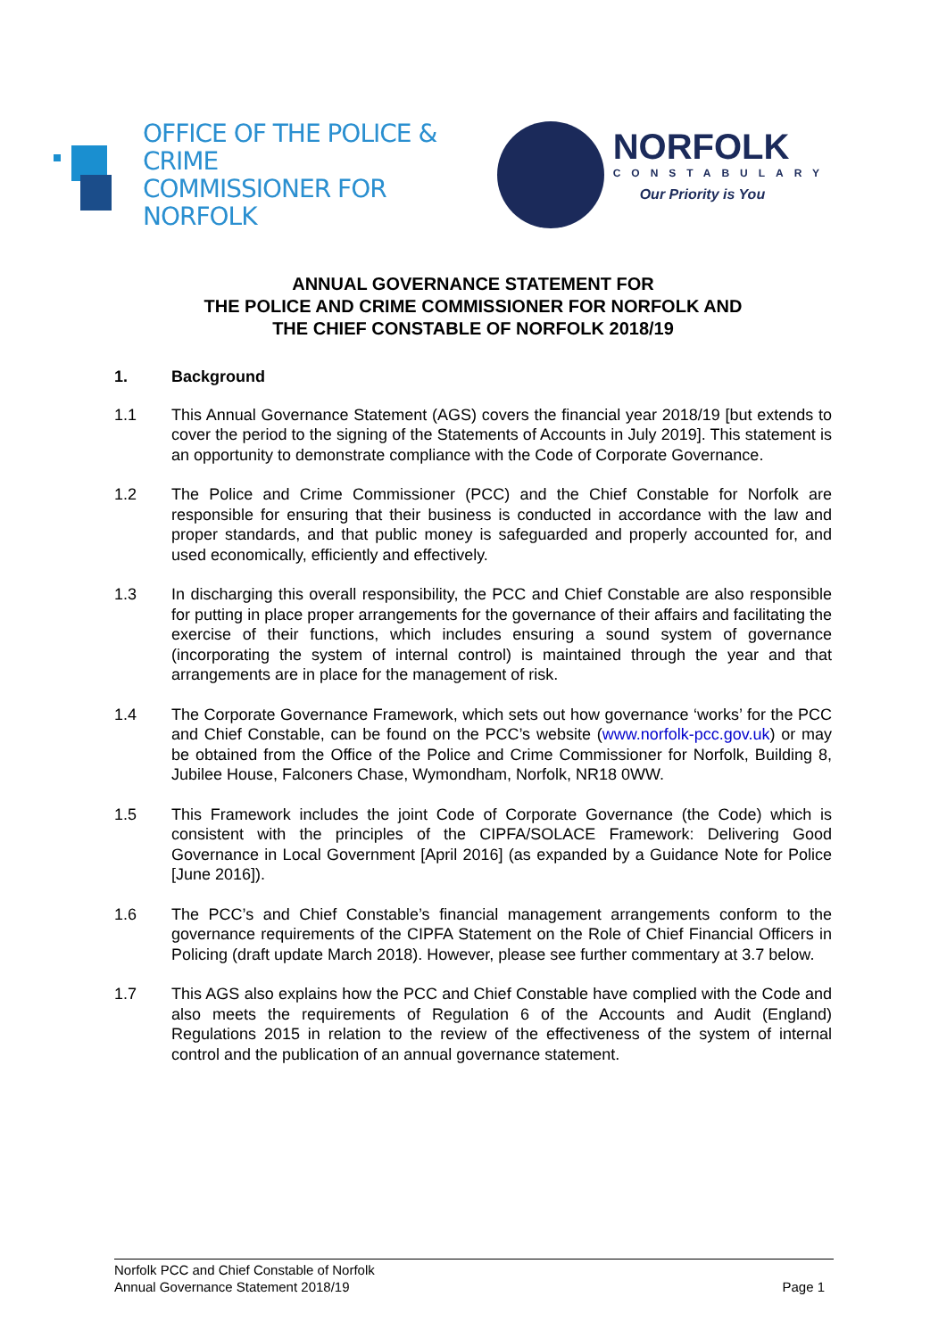OFFICE OF THE POLICE & CRIME
COMMISSIONER FOR NORFOLK
NORFOLK
CONSTABULARY
Our Priority is You
ANNUAL GOVERNANCE STATEMENT FOR
THE POLICE AND CRIME COMMISSIONER FOR NORFOLK AND
THE CHIEF CONSTABLE OF NORFOLK 2018/19
1. Background
1.1 This Annual Governance Statement (AGS) covers the financial year 2018/19 [but extends to cover the period to the signing of the Statements of Accounts in July 2019]. This statement is an opportunity to demonstrate compliance with the Code of Corporate Governance.
1.2 The Police and Crime Commissioner (PCC) and the Chief Constable for Norfolk are responsible for ensuring that their business is conducted in accordance with the law and proper standards, and that public money is safeguarded and properly accounted for, and used economically, efficiently and effectively.
1.3 In discharging this overall responsibility, the PCC and Chief Constable are also responsible for putting in place proper arrangements for the governance of their affairs and facilitating the exercise of their functions, which includes ensuring a sound system of governance (incorporating the system of internal control) is maintained through the year and that arrangements are in place for the management of risk.
1.4 The Corporate Governance Framework, which sets out how governance ‘works’ for the PCC and Chief Constable, can be found on the PCC’s website (www.norfolk-pcc.gov.uk) or may be obtained from the Office of the Police and Crime Commissioner for Norfolk, Building 8, Jubilee House, Falconers Chase, Wymondham, Norfolk, NR18 0WW.
1.5 This Framework includes the joint Code of Corporate Governance (the Code) which is consistent with the principles of the CIPFA/SOLACE Framework: Delivering Good Governance in Local Government [April 2016] (as expanded by a Guidance Note for Police [June 2016]).
1.6 The PCC’s and Chief Constable’s financial management arrangements conform to the governance requirements of the CIPFA Statement on the Role of Chief Financial Officers in Policing (draft update March 2018). However, please see further commentary at 3.7 below.
1.7 This AGS also explains how the PCC and Chief Constable have complied with the Code and also meets the requirements of Regulation 6 of the Accounts and Audit (England) Regulations 2015 in relation to the review of the effectiveness of the system of internal control and the publication of an annual governance statement.
Norfolk PCC and Chief Constable of Norfolk
Annual Governance Statement 2018/19 Page 1